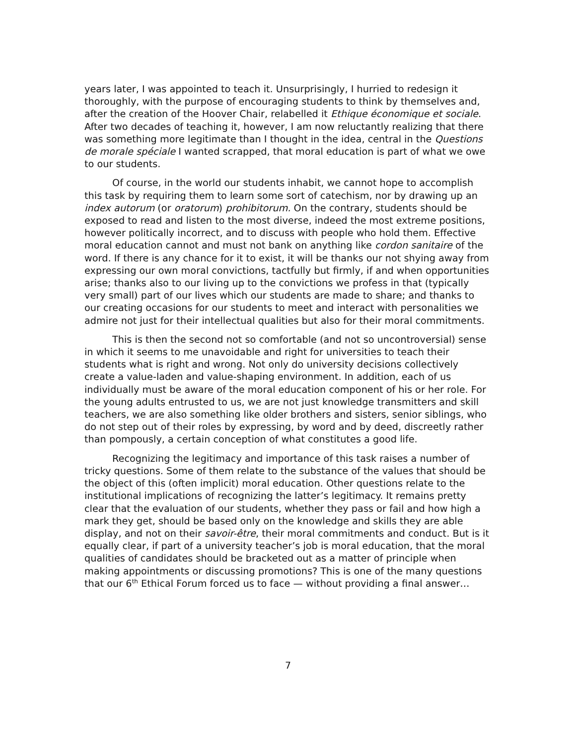years later, I was appointed to teach it. Unsurprisingly, I hurried to redesign it thoroughly, with the purpose of encouraging students to think by themselves and, after the creation of the Hoover Chair, relabelled it Ethique économique et sociale. After two decades of teaching it, however, I am now reluctantly realizing that there was something more legitimate than I thought in the idea, central in the Questions de morale spéciale I wanted scrapped, that moral education is part of what we owe to our students.
Of course, in the world our students inhabit, we cannot hope to accomplish this task by requiring them to learn some sort of catechism, nor by drawing up an index autorum (or oratorum) prohibitorum. On the contrary, students should be exposed to read and listen to the most diverse, indeed the most extreme positions, however politically incorrect, and to discuss with people who hold them. Effective moral education cannot and must not bank on anything like cordon sanitaire of the word. If there is any chance for it to exist, it will be thanks our not shying away from expressing our own moral convictions, tactfully but firmly, if and when opportunities arise; thanks also to our living up to the convictions we profess in that (typically very small) part of our lives which our students are made to share; and thanks to our creating occasions for our students to meet and interact with personalities we admire not just for their intellectual qualities but also for their moral commitments.
This is then the second not so comfortable (and not so uncontroversial) sense in which it seems to me unavoidable and right for universities to teach their students what is right and wrong. Not only do university decisions collectively create a value-laden and value-shaping environment. In addition, each of us individually must be aware of the moral education component of his or her role. For the young adults entrusted to us, we are not just knowledge transmitters and skill teachers, we are also something like older brothers and sisters, senior siblings, who do not step out of their roles by expressing, by word and by deed, discreetly rather than pompously, a certain conception of what constitutes a good life.
Recognizing the legitimacy and importance of this task raises a number of tricky questions. Some of them relate to the substance of the values that should be the object of this (often implicit) moral education. Other questions relate to the institutional implications of recognizing the latter’s legitimacy. It remains pretty clear that the evaluation of our students, whether they pass or fail and how high a mark they get, should be based only on the knowledge and skills they are able display, and not on their savoir-être, their moral commitments and conduct. But is it equally clear, if part of a university teacher’s job is moral education, that the moral qualities of candidates should be bracketed out as a matter of principle when making appointments or discussing promotions? This is one of the many questions that our 6<sup>th</sup> Ethical Forum forced us to face — without providing a final answer…
7